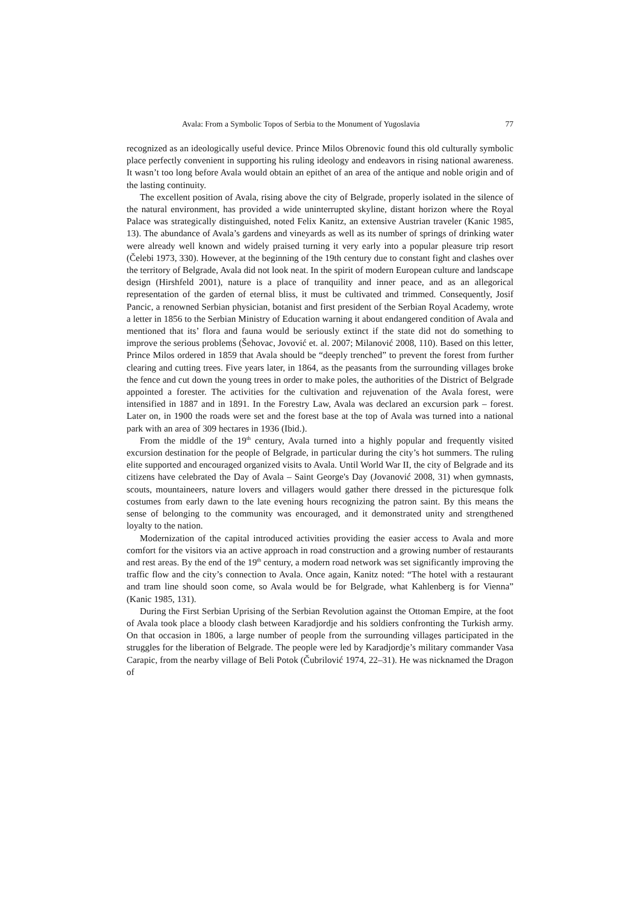Avala: From a Symbolic Topos of Serbia to the Monument of Yugoslavia 77
recognized as an ideologically useful device. Prince Milos Obrenovic found this old culturally symbolic place perfectly convenient in supporting his ruling ideology and endeavors in rising national awareness. It wasn’t too long before Avala would obtain an epithet of an area of the antique and noble origin and of the lasting continuity.
The excellent position of Avala, rising above the city of Belgrade, properly isolated in the silence of the natural environment, has provided a wide uninterrupted skyline, distant horizon where the Royal Palace was strategically distinguished, noted Felix Kanitz, an extensive Austrian traveler (Kanic 1985, 13). The abundance of Avala’s gardens and vineyards as well as its number of springs of drinking water were already well known and widely praised turning it very early into a popular pleasure trip resort (Čelebi 1973, 330). However, at the beginning of the 19th century due to constant fight and clashes over the territory of Belgrade, Avala did not look neat. In the spirit of modern European culture and landscape design (Hirshfeld 2001), nature is a place of tranquility and inner peace, and as an allegorical representation of the garden of eternal bliss, it must be cultivated and trimmed. Consequently, Josif Pancic, a renowned Serbian physician, botanist and first president of the Serbian Royal Academy, wrote a letter in 1856 to the Serbian Ministry of Education warning it about endangered condition of Avala and mentioned that its’ flora and fauna would be seriously extinct if the state did not do something to improve the serious problems (Šehovac, Jovović et. al. 2007; Milanović 2008, 110). Based on this letter, Prince Milos ordered in 1859 that Avala should be “deeply trenched” to prevent the forest from further clearing and cutting trees. Five years later, in 1864, as the peasants from the surrounding villages broke the fence and cut down the young trees in order to make poles, the authorities of the District of Belgrade appointed a forester. The activities for the cultivation and rejuvenation of the Avala forest, were intensified in 1887 and in 1891. In the Forestry Law, Avala was declared an excursion park – forest. Later on, in 1900 the roads were set and the forest base at the top of Avala was turned into a national park with an area of 309 hectares in 1936 (Ibid.).
From the middle of the 19<sup>th</sup> century, Avala turned into a highly popular and frequently visited excursion destination for the people of Belgrade, in particular during the city’s hot summers. The ruling elite supported and encouraged organized visits to Avala. Until World War II, the city of Belgrade and its citizens have celebrated the Day of Avala – Saint George's Day (Jovanović 2008, 31) when gymnasts, scouts, mountaineers, nature lovers and villagers would gather there dressed in the picturesque folk costumes from early dawn to the late evening hours recognizing the patron saint. By this means the sense of belonging to the community was encouraged, and it demonstrated unity and strengthened loyalty to the nation.
Modernization of the capital introduced activities providing the easier access to Avala and more comfort for the visitors via an active approach in road construction and a growing number of restaurants and rest areas. By the end of the 19<sup>th</sup> century, a modern road network was set significantly improving the traffic flow and the city’s connection to Avala. Once again, Kanitz noted: “The hotel with a restaurant and tram line should soon come, so Avala would be for Belgrade, what Kahlenberg is for Vienna” (Kanic 1985, 131).
During the First Serbian Uprising of the Serbian Revolution against the Ottoman Empire, at the foot of Avala took place a bloody clash between Karadjordje and his soldiers confronting the Turkish army. On that occasion in 1806, a large number of people from the surrounding villages participated in the struggles for the liberation of Belgrade. The people were led by Karadjordje’s military commander Vasa Carapic, from the nearby village of Beli Potok (Čubrilović 1974, 22–31). He was nicknamed the Dragon of